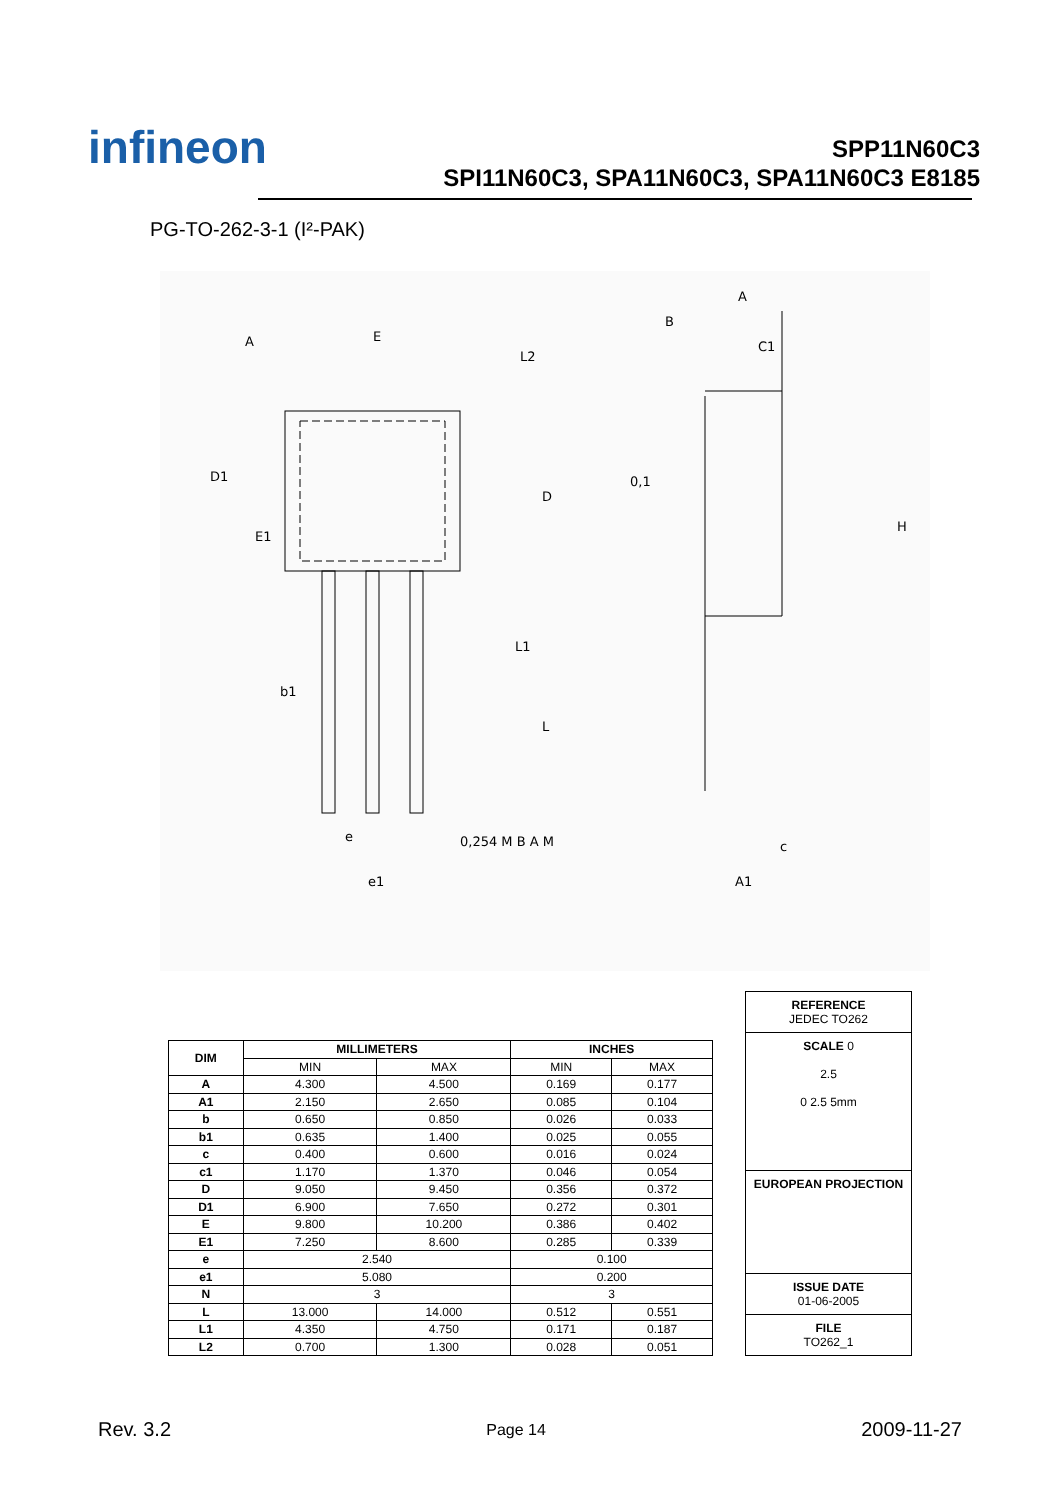infineon
SPP11N60C3
SPI11N60C3, SPA11N60C3, SPA11N60C3 E8185
PG-TO-262-3-1 (I²-PAK)
E
A
B
A
C1
D1
D
H
E1
L1
L
b1
e
e1
0,254 M B A M
A1
c
0,1
L2
| DIM | MILLIMETERS | | INCHES | |
| --- | --- | --- | --- | --- |
| | MIN | MAX | MIN | MAX |
| A | 4.300 | 4.500 | 0.169 | 0.177 |
| A1 | 2.150 | 2.650 | 0.085 | 0.104 |
| b | 0.650 | 0.850 | 0.026 | 0.033 |
| b1 | 0.635 | 1.400 | 0.025 | 0.055 |
| c | 0.400 | 0.600 | 0.016 | 0.024 |
| c1 | 1.170 | 1.370 | 0.046 | 0.054 |
| D | 9.050 | 9.450 | 0.356 | 0.372 |
| D1 | 6.900 | 7.650 | 0.272 | 0.301 |
| E | 9.800 | 10.200 | 0.386 | 0.402 |
| E1 | 7.250 | 8.600 | 0.285 | 0.339 |
| e | 2.540 | | 0.100 | |
| e1 | 5.080 | | 0.200 | |
| N | 3 | | 3 | |
| L | 13.000 | 14.000 | 0.512 | 0.551 |
| L1 | 4.350 | 4.750 | 0.171 | 0.187 |
| L2 | 0.700 | 1.300 | 0.028 | 0.051 |
REFERENCE
JEDEC TO262
SCALE 0
2.5
0 2.5 5mm
EUROPEAN PROJECTION
ISSUE DATE
01-06-2005
FILE
TO262_1
Rev. 3.2 Page 14 2009-11-27